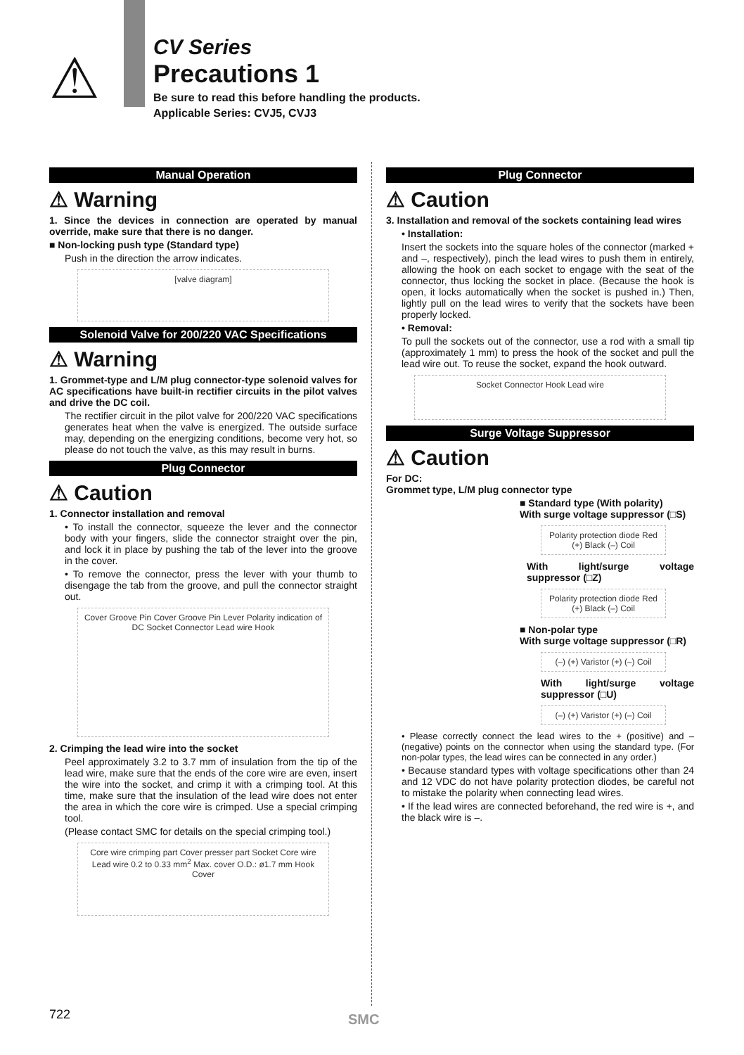⚠
CV Series
Precautions 1
Be sure to read this before handling the products.
Applicable Series: CVJ5, CVJ3
Manual Operation
⚠ Warning
1. Since the devices in connection are operated by manual override, make sure that there is no danger.
■ Non-locking push type (Standard type)
Push in the direction the arrow indicates.
[valve diagram]
Solenoid Valve for 200/220 VAC Specifications
⚠ Warning
1. Grommet-type and L/M plug connector-type solenoid valves for AC specifications have built-in rectifier circuits in the pilot valves and drive the DC coil.
The rectifier circuit in the pilot valve for 200/220 VAC specifications generates heat when the valve is energized. The outside surface may, depending on the energizing conditions, become very hot, so please do not touch the valve, as this may result in burns.
Plug Connector
⚠ Caution
1. Connector installation and removal
• To install the connector, squeeze the lever and the connector body with your fingers, slide the connector straight over the pin, and lock it in place by pushing the tab of the lever into the groove in the cover.
• To remove the connector, press the lever with your thumb to disengage the tab from the groove, and pull the connector straight out.
Cover Groove Pin Cover Groove Pin Lever Polarity indication of DC Socket Connector Lead wire Hook
2. Crimping the lead wire into the socket
Peel approximately 3.2 to 3.7 mm of insulation from the tip of the lead wire, make sure that the ends of the core wire are even, insert the wire into the socket, and crimp it with a crimping tool. At this time, make sure that the insulation of the lead wire does not enter the area in which the core wire is crimped. Use a special crimping tool.
(Please contact SMC for details on the special crimping tool.)
Core wire crimping part Cover presser part Socket Core wire Lead wire 0.2 to 0.33 mm<sup>2</sup> Max. cover O.D.: ø1.7 mm Hook Cover
Plug Connector
⚠ Caution
3. Installation and removal of the sockets containing lead wires
• Installation:
Insert the sockets into the square holes of the connector (marked + and –, respectively), pinch the lead wires to push them in entirely, allowing the hook on each socket to engage with the seat of the connector, thus locking the socket in place. (Because the hook is open, it locks automatically when the socket is pushed in.) Then, lightly pull on the lead wires to verify that the sockets have been properly locked.
• Removal:
To pull the sockets out of the connector, use a rod with a small tip (approximately 1 mm) to press the hook of the socket and pull the lead wire out. To reuse the socket, expand the hook outward.
Socket Connector Hook Lead wire
Surge Voltage Suppressor
⚠ Caution
For DC:
Grommet type, L/M plug connector type
■ Standard type (With polarity)
With surge voltage suppressor (□S)
Polarity protection diode Red (+) Black (–) Coil
With light/surge voltage suppressor (□Z)
Polarity protection diode Red (+) Black (–) Coil
■ Non-polar type
With surge voltage suppressor (□R)
(–) (+) Varistor (+) (–) Coil
With light/surge voltage suppressor (□U)
(–) (+) Varistor (+) (–) Coil
• Please correctly connect the lead wires to the + (positive) and – (negative) points on the connector when using the standard type. (For non-polar types, the lead wires can be connected in any order.)
• Because standard types with voltage specifications other than 24 and 12 VDC do not have polarity protection diodes, be careful not to mistake the polarity when connecting lead wires.
• If the lead wires are connected beforehand, the red wire is +, and the black wire is –.
722 SMC